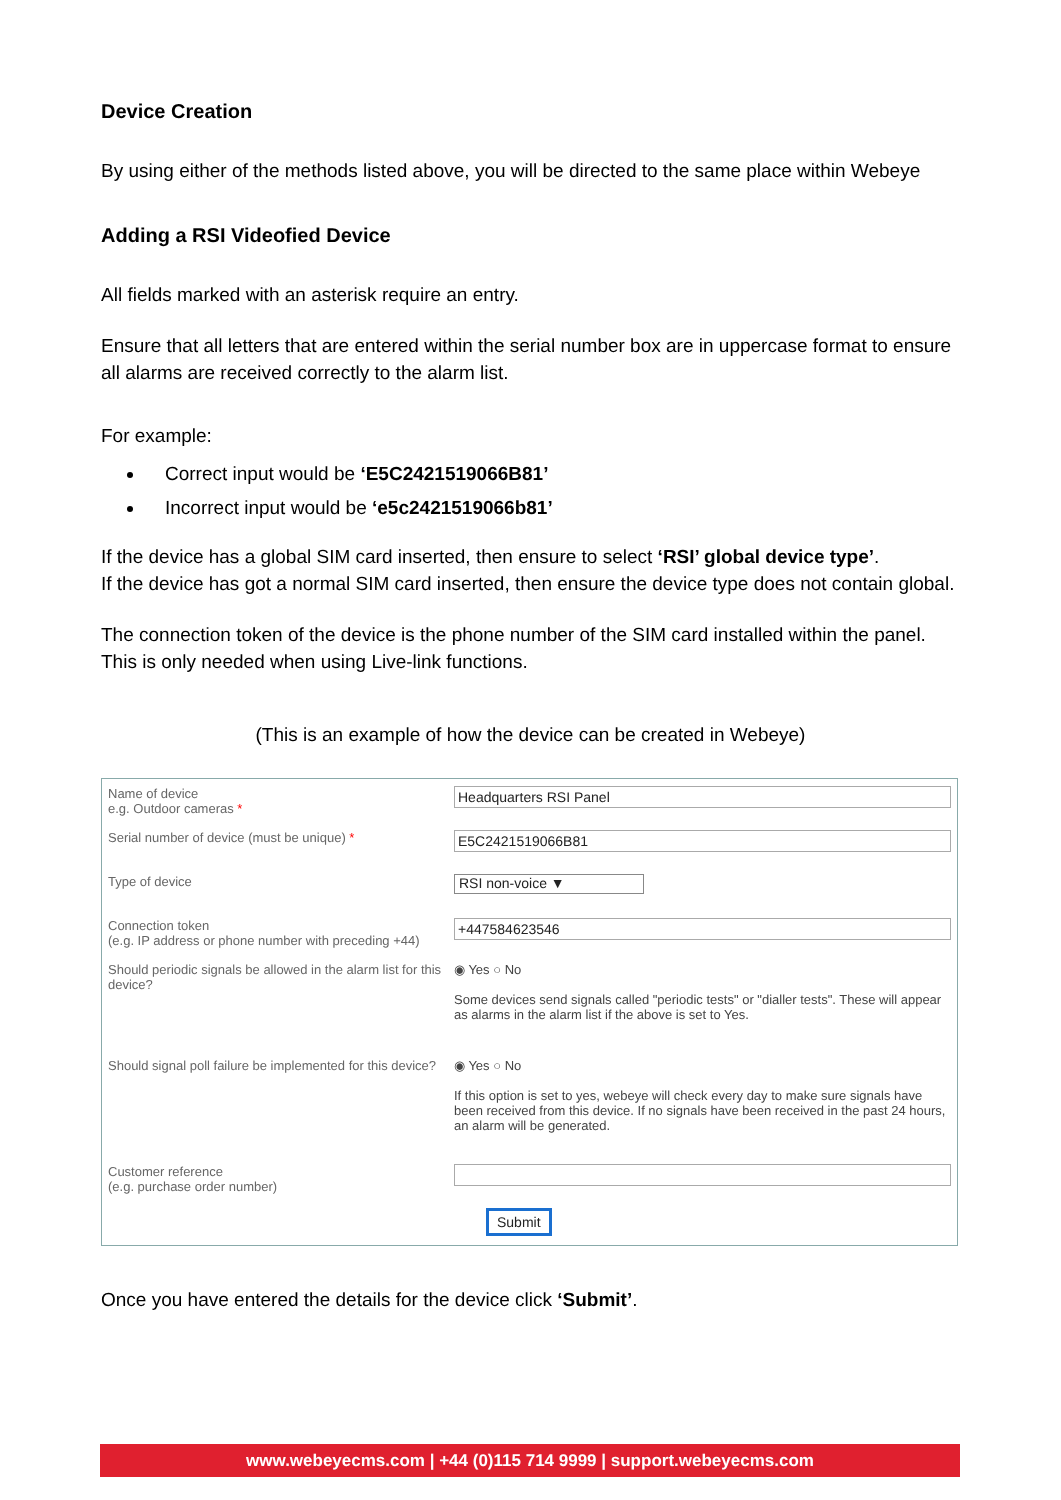Device Creation
By using either of the methods listed above, you will be directed to the same place within Webeye
Adding a RSI Videofied Device
All fields marked with an asterisk require an entry.
Ensure that all letters that are entered within the serial number box are in uppercase format to ensure all alarms are received correctly to the alarm list.
For example:
Correct input would be ‘E5C2421519066B81’
Incorrect input would be ‘e5c2421519066b81’
If the device has a global SIM card inserted, then ensure to select ‘RSI’ global device type’.
If the device has got a normal SIM card inserted, then ensure the device type does not contain global.
The connection token of the device is the phone number of the SIM card installed within the panel. This is only needed when using Live-link functions.
(This is an example of how the device can be created in Webeye)
Name of device
e.g. Outdoor cameras *
Headquarters RSI Panel
Serial number of device (must be unique) *
E5C2421519066B81
Type of device
RSI non-voice ▼
Connection token
(e.g. IP address or phone number with preceding +44)
+447584623546
Should periodic signals be allowed in the alarm list for this device?
◉ Yes ○ No
Some devices send signals called "periodic tests" or "dialler tests". These will appear as alarms in the alarm list if the above is set to Yes.
Should signal poll failure be implemented for this device?
◉ Yes ○ No
If this option is set to yes, webeye will check every day to make sure signals have been received from this device. If no signals have been received in the past 24 hours, an alarm will be generated.
Customer reference
(e.g. purchase order number)
Submit
Once you have entered the details for the device click ‘Submit’.
www.webeyecms.com | +44 (0)115 714 9999 | support.webeyecms.com